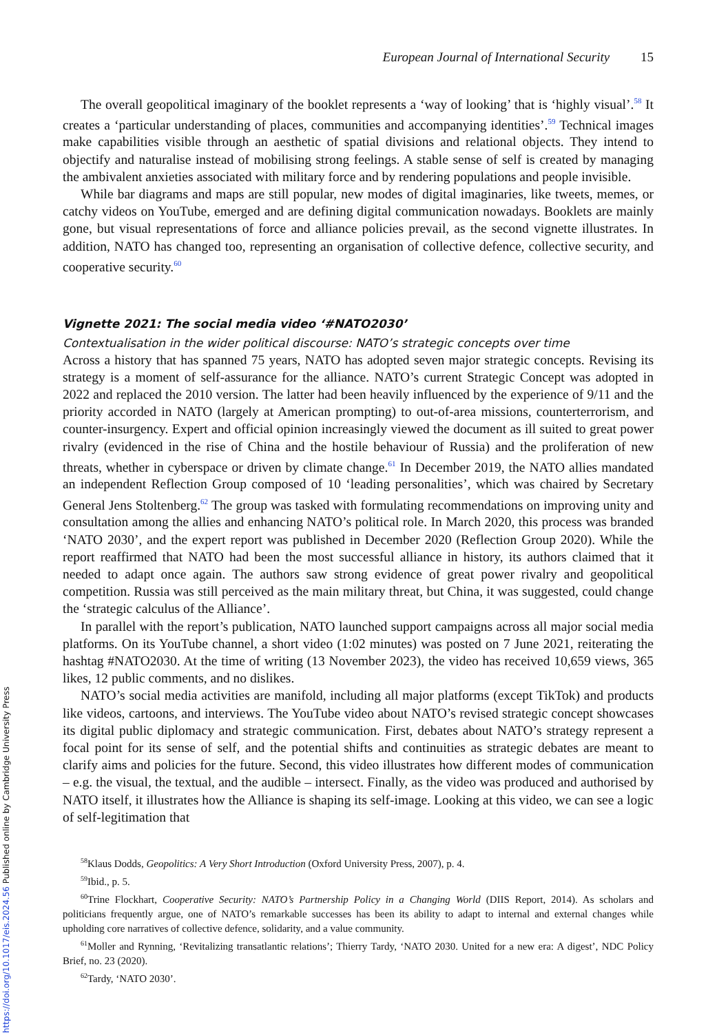European Journal of International Security 15
The overall geopolitical imaginary of the booklet represents a ‘way of looking’ that is ‘highly visual’.<sup>58</sup> It creates a ‘particular understanding of places, communities and accompanying identities’.<sup>59</sup> Technical images make capabilities visible through an aesthetic of spatial divisions and relational objects. They intend to objectify and naturalise instead of mobilising strong feelings. A stable sense of self is created by managing the ambivalent anxieties associated with military force and by rendering populations and people invisible.
While bar diagrams and maps are still popular, new modes of digital imaginaries, like tweets, memes, or catchy videos on YouTube, emerged and are defining digital communication nowadays. Booklets are mainly gone, but visual representations of force and alliance policies prevail, as the second vignette illustrates. In addition, NATO has changed too, representing an organisation of collective defence, collective security, and cooperative security.<sup>60</sup>
Vignette 2021: The social media video ‘#NATO2030’
Contextualisation in the wider political discourse: NATO’s strategic concepts over time
Across a history that has spanned 75 years, NATO has adopted seven major strategic concepts. Revising its strategy is a moment of self-assurance for the alliance. NATO’s current Strategic Concept was adopted in 2022 and replaced the 2010 version. The latter had been heavily influenced by the experience of 9/11 and the priority accorded in NATO (largely at American prompting) to out-of-area missions, counterterrorism, and counter-insurgency. Expert and official opinion increasingly viewed the document as ill suited to great power rivalry (evidenced in the rise of China and the hostile behaviour of Russia) and the proliferation of new threats, whether in cyberspace or driven by climate change.<sup>61</sup> In December 2019, the NATO allies mandated an independent Reflection Group composed of 10 ‘leading personalities’, which was chaired by Secretary General Jens Stoltenberg.<sup>62</sup> The group was tasked with formulating recommendations on improving unity and consultation among the allies and enhancing NATO’s political role. In March 2020, this process was branded ‘NATO 2030’, and the expert report was published in December 2020 (Reflection Group 2020). While the report reaffirmed that NATO had been the most successful alliance in history, its authors claimed that it needed to adapt once again. The authors saw strong evidence of great power rivalry and geopolitical competition. Russia was still perceived as the main military threat, but China, it was suggested, could change the ‘strategic calculus of the Alliance’.
In parallel with the report’s publication, NATO launched support campaigns across all major social media platforms. On its YouTube channel, a short video (1:02 minutes) was posted on 7 June 2021, reiterating the hashtag #NATO2030. At the time of writing (13 November 2023), the video has received 10,659 views, 365 likes, 12 public comments, and no dislikes.
NATO’s social media activities are manifold, including all major platforms (except TikTok) and products like videos, cartoons, and interviews. The YouTube video about NATO’s revised strategic concept showcases its digital public diplomacy and strategic communication. First, debates about NATO’s strategy represent a focal point for its sense of self, and the potential shifts and continuities as strategic debates are meant to clarify aims and policies for the future. Second, this video illustrates how different modes of communication – e.g. the visual, the textual, and the audible – intersect. Finally, as the video was produced and authorised by NATO itself, it illustrates how the Alliance is shaping its self-image. Looking at this video, we can see a logic of self-legitimation that
<sup>58</sup> Klaus Dodds, Geopolitics: A Very Short Introduction (Oxford University Press, 2007), p. 4.
<sup>59</sup> Ibid., p. 5.
<sup>60</sup> Trine Flockhart, Cooperative Security: NATO’s Partnership Policy in a Changing World (DIIS Report, 2014). As scholars and politicians frequently argue, one of NATO’s remarkable successes has been its ability to adapt to internal and external changes while upholding core narratives of collective defence, solidarity, and a value community.
<sup>61</sup> Moller and Rynning, ‘Revitalizing transatlantic relations’; Thierry Tardy, ‘NATO 2030. United for a new era: A digest’, NDC Policy Brief, no. 23 (2020).
<sup>62</sup> Tardy, ‘NATO 2030’.
https://doi.org/10.1017/eis.2024.56 Published online by Cambridge University Press